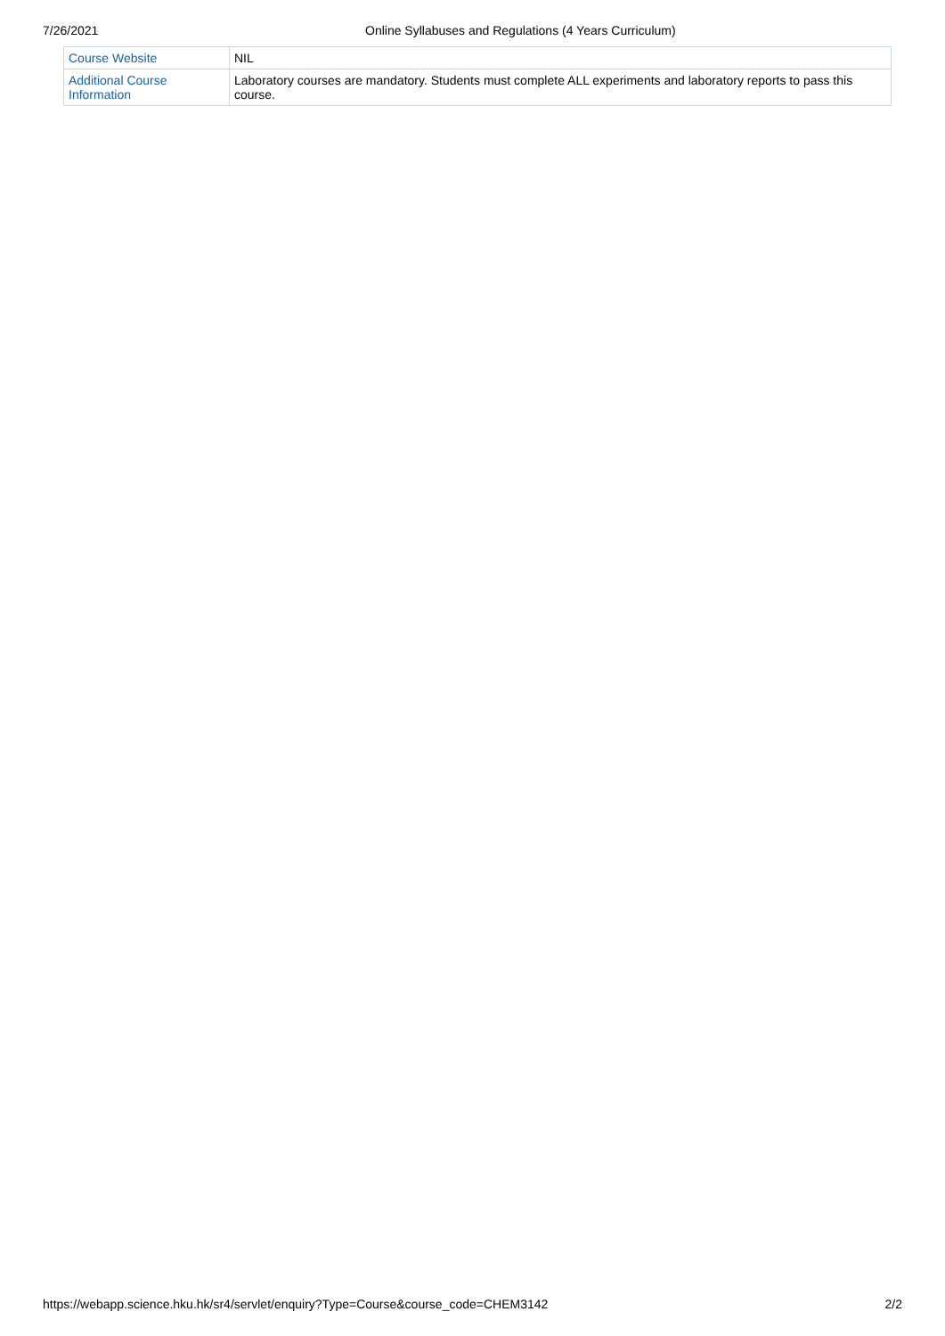7/26/2021 Online Syllabuses and Regulations (4 Years Curriculum)
| Course Website | NIL |
| Additional Course Information | Laboratory courses are mandatory. Students must complete ALL experiments and laboratory reports to pass this course. |
https://webapp.science.hku.hk/sr4/servlet/enquiry?Type=Course&course_code=CHEM3142 2/2